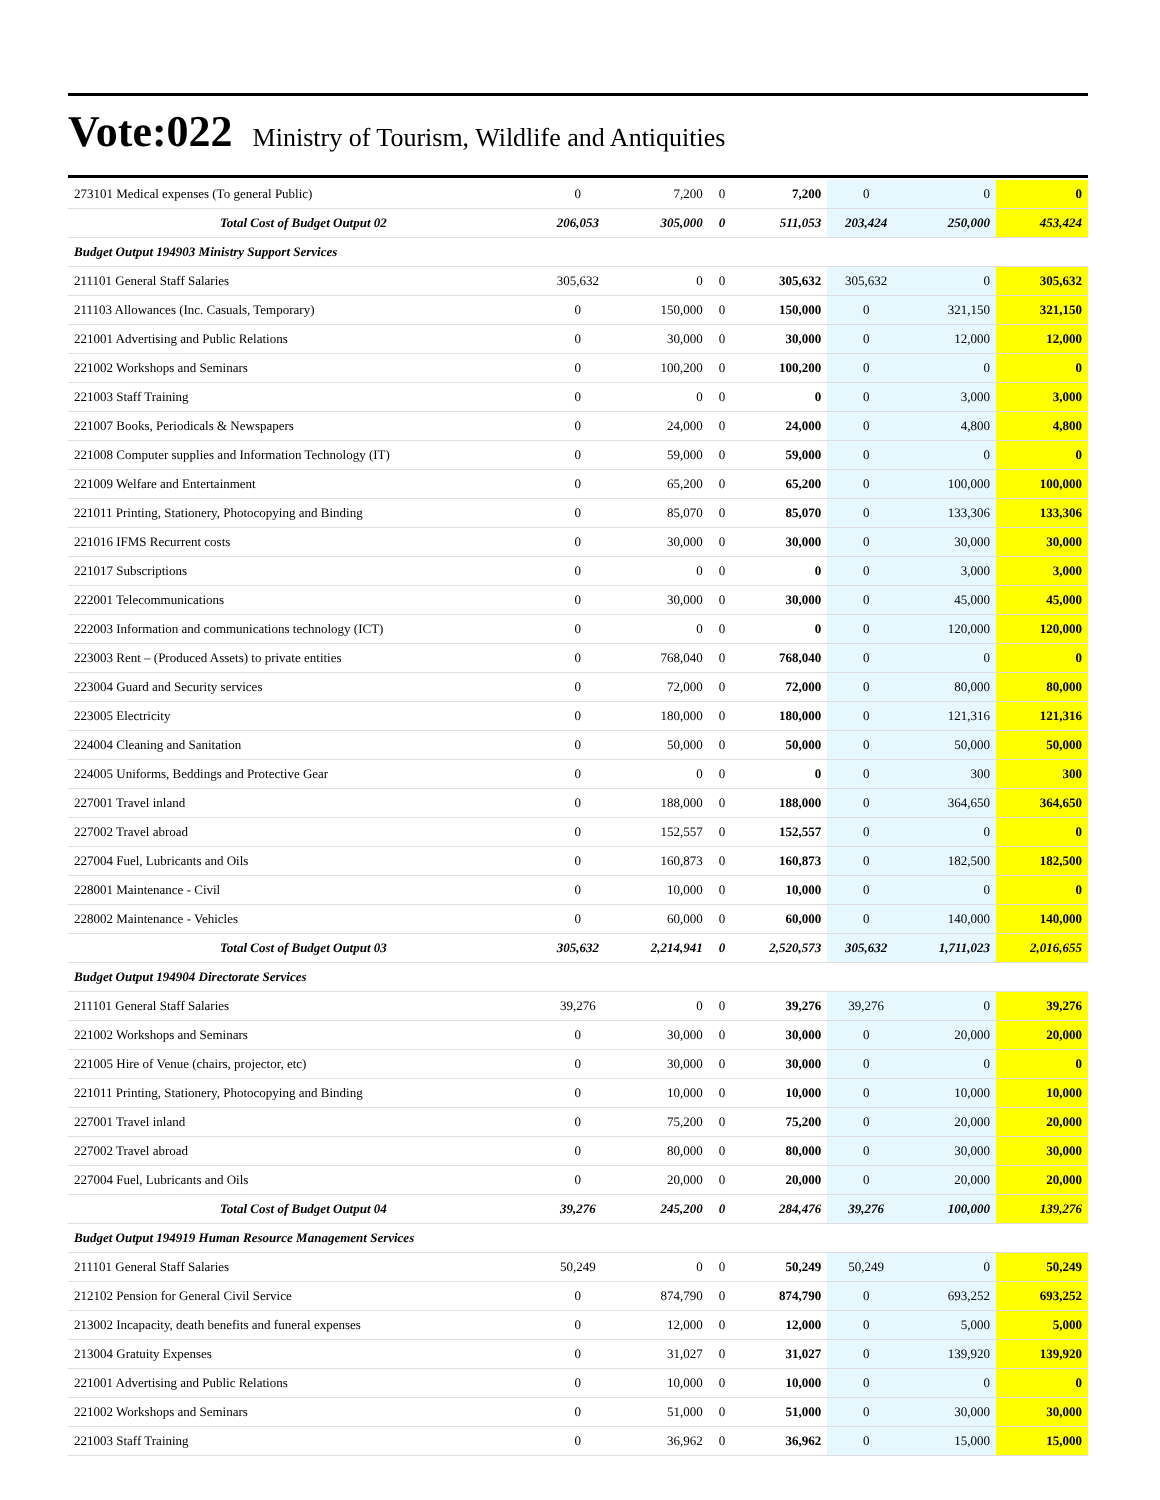Vote:022 Ministry of Tourism, Wildlife and Antiquities
| 273101 Medical expenses (To general Public) | 0 | 7,200 | 0 | 7,200 | 0 | 0 | 0 |
| Total Cost of Budget Output 02 | 206,053 | 305,000 | 0 | 511,053 | 203,424 | 250,000 | 453,424 |
| Budget Output 194903 Ministry Support Services | | | | | | | |
| 211101 General Staff Salaries | 305,632 | 0 | 0 | 305,632 | 305,632 | 0 | 305,632 |
| 211103 Allowances (Inc. Casuals, Temporary) | 0 | 150,000 | 0 | 150,000 | 0 | 321,150 | 321,150 |
| 221001 Advertising and Public Relations | 0 | 30,000 | 0 | 30,000 | 0 | 12,000 | 12,000 |
| 221002 Workshops and Seminars | 0 | 100,200 | 0 | 100,200 | 0 | 0 | 0 |
| 221003 Staff Training | 0 | 0 | 0 | 0 | 0 | 3,000 | 3,000 |
| 221007 Books, Periodicals & Newspapers | 0 | 24,000 | 0 | 24,000 | 0 | 4,800 | 4,800 |
| 221008 Computer supplies and Information Technology (IT) | 0 | 59,000 | 0 | 59,000 | 0 | 0 | 0 |
| 221009 Welfare and Entertainment | 0 | 65,200 | 0 | 65,200 | 0 | 100,000 | 100,000 |
| 221011 Printing, Stationery, Photocopying and Binding | 0 | 85,070 | 0 | 85,070 | 0 | 133,306 | 133,306 |
| 221016 IFMS Recurrent costs | 0 | 30,000 | 0 | 30,000 | 0 | 30,000 | 30,000 |
| 221017 Subscriptions | 0 | 0 | 0 | 0 | 0 | 3,000 | 3,000 |
| 222001 Telecommunications | 0 | 30,000 | 0 | 30,000 | 0 | 45,000 | 45,000 |
| 222003 Information and communications technology (ICT) | 0 | 0 | 0 | 0 | 0 | 120,000 | 120,000 |
| 223003 Rent – (Produced Assets) to private entities | 0 | 768,040 | 0 | 768,040 | 0 | 0 | 0 |
| 223004 Guard and Security services | 0 | 72,000 | 0 | 72,000 | 0 | 80,000 | 80,000 |
| 223005 Electricity | 0 | 180,000 | 0 | 180,000 | 0 | 121,316 | 121,316 |
| 224004 Cleaning and Sanitation | 0 | 50,000 | 0 | 50,000 | 0 | 50,000 | 50,000 |
| 224005 Uniforms, Beddings and Protective Gear | 0 | 0 | 0 | 0 | 0 | 300 | 300 |
| 227001 Travel inland | 0 | 188,000 | 0 | 188,000 | 0 | 364,650 | 364,650 |
| 227002 Travel abroad | 0 | 152,557 | 0 | 152,557 | 0 | 0 | 0 |
| 227004 Fuel, Lubricants and Oils | 0 | 160,873 | 0 | 160,873 | 0 | 182,500 | 182,500 |
| 228001 Maintenance - Civil | 0 | 10,000 | 0 | 10,000 | 0 | 0 | 0 |
| 228002 Maintenance - Vehicles | 0 | 60,000 | 0 | 60,000 | 0 | 140,000 | 140,000 |
| Total Cost of Budget Output 03 | 305,632 | 2,214,941 | 0 | 2,520,573 | 305,632 | 1,711,023 | 2,016,655 |
| Budget Output 194904 Directorate Services | | | | | | | |
| 211101 General Staff Salaries | 39,276 | 0 | 0 | 39,276 | 39,276 | 0 | 39,276 |
| 221002 Workshops and Seminars | 0 | 30,000 | 0 | 30,000 | 0 | 20,000 | 20,000 |
| 221005 Hire of Venue (chairs, projector, etc) | 0 | 30,000 | 0 | 30,000 | 0 | 0 | 0 |
| 221011 Printing, Stationery, Photocopying and Binding | 0 | 10,000 | 0 | 10,000 | 0 | 10,000 | 10,000 |
| 227001 Travel inland | 0 | 75,200 | 0 | 75,200 | 0 | 20,000 | 20,000 |
| 227002 Travel abroad | 0 | 80,000 | 0 | 80,000 | 0 | 30,000 | 30,000 |
| 227004 Fuel, Lubricants and Oils | 0 | 20,000 | 0 | 20,000 | 0 | 20,000 | 20,000 |
| Total Cost of Budget Output 04 | 39,276 | 245,200 | 0 | 284,476 | 39,276 | 100,000 | 139,276 |
| Budget Output 194919 Human Resource Management Services | | | | | | | |
| 211101 General Staff Salaries | 50,249 | 0 | 0 | 50,249 | 50,249 | 0 | 50,249 |
| 212102 Pension for General Civil Service | 0 | 874,790 | 0 | 874,790 | 0 | 693,252 | 693,252 |
| 213002 Incapacity, death benefits and funeral expenses | 0 | 12,000 | 0 | 12,000 | 0 | 5,000 | 5,000 |
| 213004 Gratuity Expenses | 0 | 31,027 | 0 | 31,027 | 0 | 139,920 | 139,920 |
| 221001 Advertising and Public Relations | 0 | 10,000 | 0 | 10,000 | 0 | 0 | 0 |
| 221002 Workshops and Seminars | 0 | 51,000 | 0 | 51,000 | 0 | 30,000 | 30,000 |
| 221003 Staff Training | 0 | 36,962 | 0 | 36,962 | 0 | 15,000 | 15,000 |